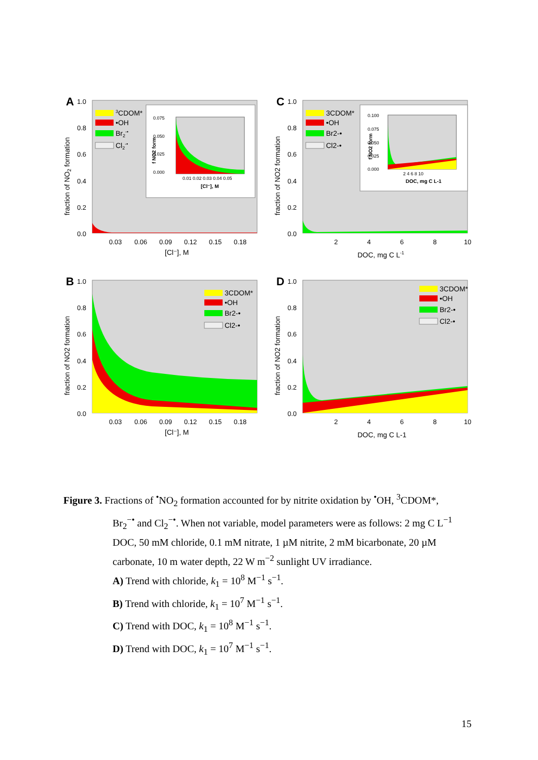A
1.0
0.8
0.6
0.4
0.2
0.0
0.03
0.06
0.09
0.12
0.15
0.18
[Cl⁻], M
fraction of NO2 formation
3CDOM*
•OH
Br2-•
Cl2-•
0.075
0.050
0.025
0.000
0.01 0.02 0.03 0.04 0.05
[Cl⁻], M
f NO2 form
C
1.0
0.8
0.6
0.4
0.2
0.0
2
4
6
8
10
DOC, mg C L-1
fraction of NO2 formation
3CDOM*
•OH
Br2-•
Cl2-•
0.100
0.075
0.050
0.025
0.000
2 4 6 8 10
DOC, mg C L-1
f NO2 form
B
1.0
0.8
0.6
0.4
0.2
0.0
0.03
0.06
0.09
0.12
0.15
0.18
[Cl⁻], M
fraction of NO2 formation
3CDOM*
•OH
Br2-•
Cl2-•
D
1.0
0.8
0.6
0.4
0.2
0.0
2
4
6
8
10
DOC, mg C L-1
fraction of NO2 formation
3CDOM*
•OH
Br2-•
Cl2-•
Figure 3. Fractions of <sup>•</sup>NO<sub>2</sub> formation accounted for by nitrite oxidation by <sup>•</sup>OH, <sup>3</sup>CDOM*,
Br<sub>2</sub><sup>−•</sup> and Cl<sub>2</sub><sup>−•</sup>. When not variable, model parameters were as follows: 2 mg C L<sup>−1</sup> DOC, 50 mM chloride, 0.1 mM nitrate, 1 µM nitrite, 2 mM bicarbonate, 20 µM carbonate, 10 m water depth, 22 W m<sup>−2</sup> sunlight UV irradiance.
A) Trend with chloride, k<sub>1</sub> = 10<sup>8</sup> M<sup>−1</sup> s<sup>−1</sup>.
B) Trend with chloride, k<sub>1</sub> = 10<sup>7</sup> M<sup>−1</sup> s<sup>−1</sup>.
C) Trend with DOC, k<sub>1</sub> = 10<sup>8</sup> M<sup>−1</sup> s<sup>−1</sup>.
D) Trend with DOC, k<sub>1</sub> = 10<sup>7</sup> M<sup>−1</sup> s<sup>−1</sup>.
15